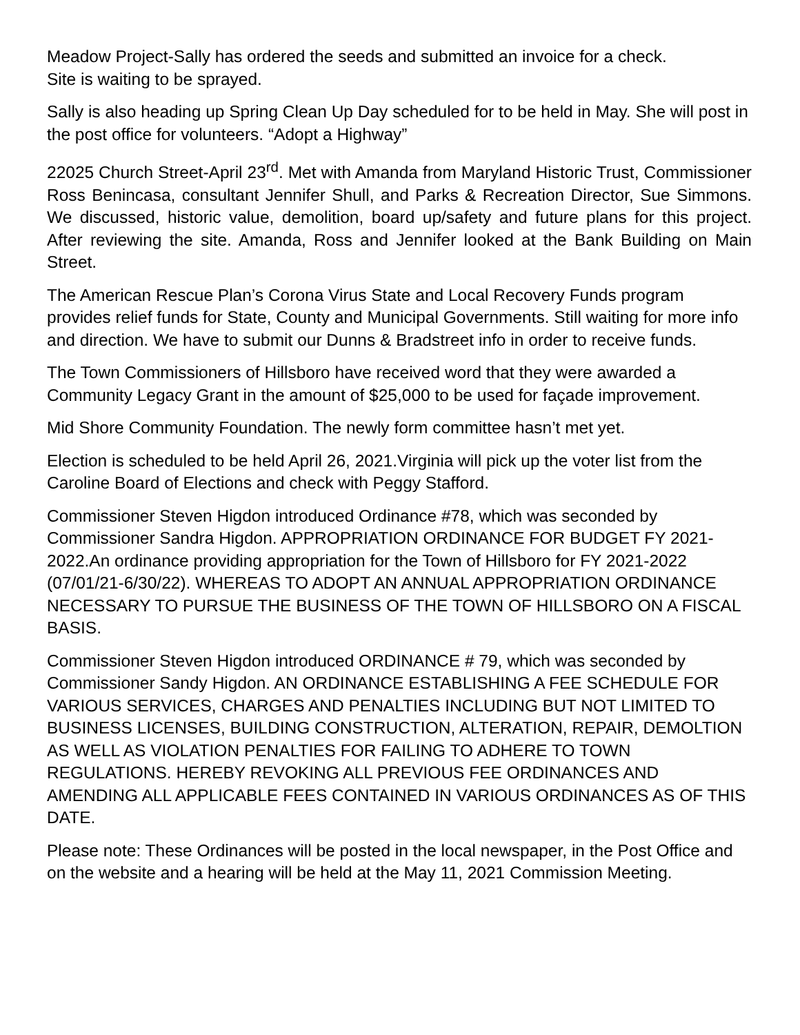Meadow Project-Sally has ordered the seeds and submitted an invoice for a check.
Site is waiting to be sprayed.
Sally is also heading up Spring Clean Up Day scheduled for to be held in May. She will post in the post office for volunteers. “Adopt a Highway”
22025 Church Street-April 23<sup>rd</sup>. Met with Amanda from Maryland Historic Trust, Commissioner Ross Benincasa, consultant Jennifer Shull, and Parks & Recreation Director, Sue Simmons. We discussed, historic value, demolition, board up/safety and future plans for this project. After reviewing the site. Amanda, Ross and Jennifer looked at the Bank Building on Main Street.
The American Rescue Plan’s Corona Virus State and Local Recovery Funds program provides relief funds for State, County and Municipal Governments. Still waiting for more info and direction. We have to submit our Dunns & Bradstreet info in order to receive funds.
The Town Commissioners of Hillsboro have received word that they were awarded a Community Legacy Grant in the amount of $25,000 to be used for façade improvement.
Mid Shore Community Foundation. The newly form committee hasn’t met yet.
Election is scheduled to be held April 26, 2021.Virginia will pick up the voter list from the Caroline Board of Elections and check with Peggy Stafford.
Commissioner Steven Higdon introduced Ordinance #78, which was seconded by Commissioner Sandra Higdon. APPROPRIATION ORDINANCE FOR BUDGET FY 2021-2022.An ordinance providing appropriation for the Town of Hillsboro for FY 2021-2022 (07/01/21-6/30/22). WHEREAS TO ADOPT AN ANNUAL APPROPRIATION ORDINANCE NECESSARY TO PURSUE THE BUSINESS OF THE TOWN OF HILLSBORO ON A FISCAL BASIS.
Commissioner Steven Higdon introduced ORDINANCE # 79, which was seconded by Commissioner Sandy Higdon. AN ORDINANCE ESTABLISHING A FEE SCHEDULE FOR VARIOUS SERVICES, CHARGES AND PENALTIES INCLUDING BUT NOT LIMITED TO BUSINESS LICENSES, BUILDING CONSTRUCTION, ALTERATION, REPAIR, DEMOLTION AS WELL AS VIOLATION PENALTIES FOR FAILING TO ADHERE TO TOWN REGULATIONS. HEREBY REVOKING ALL PREVIOUS FEE ORDINANCES AND AMENDING ALL APPLICABLE FEES CONTAINED IN VARIOUS ORDINANCES AS OF THIS DATE.
Please note: These Ordinances will be posted in the local newspaper, in the Post Office and on the website and a hearing will be held at the May 11, 2021 Commission Meeting.